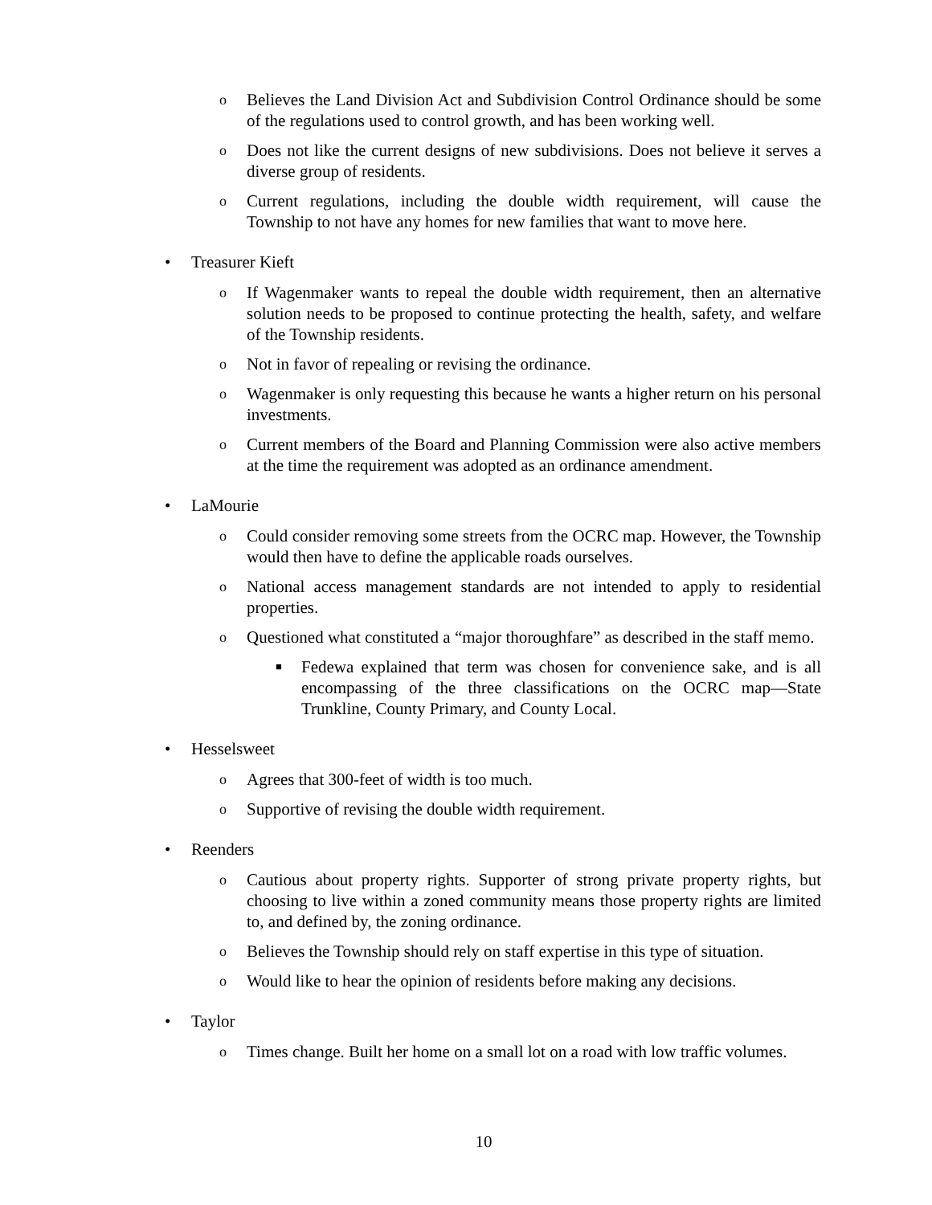o Believes the Land Division Act and Subdivision Control Ordinance should be some of the regulations used to control growth, and has been working well.
o Does not like the current designs of new subdivisions. Does not believe it serves a diverse group of residents.
o Current regulations, including the double width requirement, will cause the Township to not have any homes for new families that want to move here.
• Treasurer Kieft
o If Wagenmaker wants to repeal the double width requirement, then an alternative solution needs to be proposed to continue protecting the health, safety, and welfare of the Township residents.
o Not in favor of repealing or revising the ordinance.
o Wagenmaker is only requesting this because he wants a higher return on his personal investments.
o Current members of the Board and Planning Commission were also active members at the time the requirement was adopted as an ordinance amendment.
• LaMourie
o Could consider removing some streets from the OCRC map. However, the Township would then have to define the applicable roads ourselves.
o National access management standards are not intended to apply to residential properties.
o Questioned what constituted a “major thoroughfare” as described in the staff memo.
■ Fedewa explained that term was chosen for convenience sake, and is all encompassing of the three classifications on the OCRC map—State Trunkline, County Primary, and County Local.
• Hesselsweet
o Agrees that 300-feet of width is too much.
o Supportive of revising the double width requirement.
• Reenders
o Cautious about property rights. Supporter of strong private property rights, but choosing to live within a zoned community means those property rights are limited to, and defined by, the zoning ordinance.
o Believes the Township should rely on staff expertise in this type of situation.
o Would like to hear the opinion of residents before making any decisions.
• Taylor
o Times change. Built her home on a small lot on a road with low traffic volumes.
10